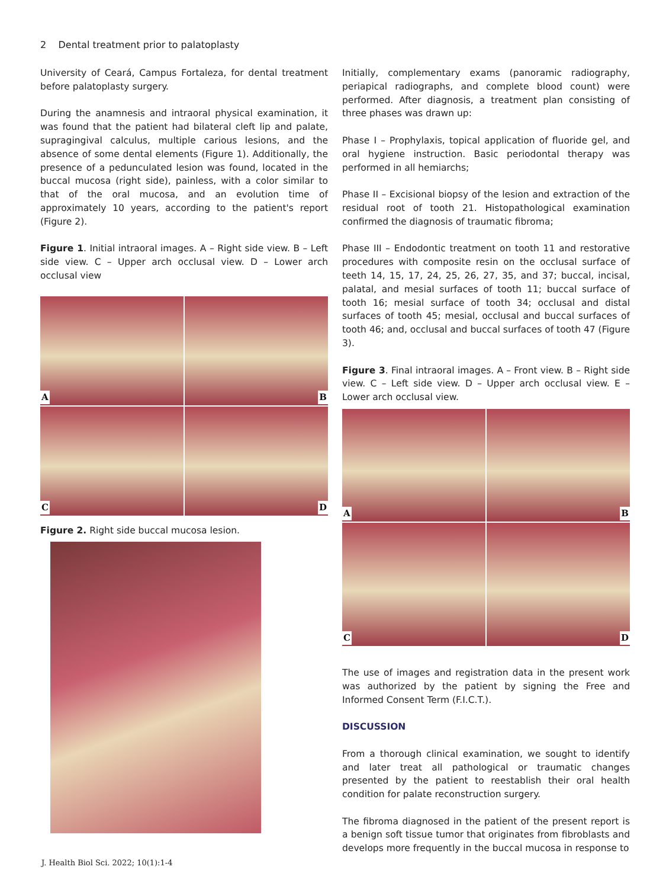2 Dental treatment prior to palatoplasty
University of Ceará, Campus Fortaleza, for dental treatment before palatoplasty surgery.
During the anamnesis and intraoral physical examination, it was found that the patient had bilateral cleft lip and palate, supragingival calculus, multiple carious lesions, and the absence of some dental elements (Figure 1). Additionally, the presence of a pedunculated lesion was found, located in the buccal mucosa (right side), painless, with a color similar to that of the oral mucosa, and an evolution time of approximately 10 years, according to the patient's report (Figure 2).
Figure 1. Initial intraoral images. A – Right side view. B – Left side view. C – Upper arch occlusal view. D – Lower arch occlusal view
A
B
C
D
Figure 2. Right side buccal mucosa lesion.
Initially, complementary exams (panoramic radiography, periapical radiographs, and complete blood count) were performed. After diagnosis, a treatment plan consisting of three phases was drawn up:
Phase I – Prophylaxis, topical application of fluoride gel, and oral hygiene instruction. Basic periodontal therapy was performed in all hemiarchs;
Phase II – Excisional biopsy of the lesion and extraction of the residual root of tooth 21. Histopathological examination confirmed the diagnosis of traumatic fibroma;
Phase III – Endodontic treatment on tooth 11 and restorative procedures with composite resin on the occlusal surface of teeth 14, 15, 17, 24, 25, 26, 27, 35, and 37; buccal, incisal, palatal, and mesial surfaces of tooth 11; buccal surface of tooth 16; mesial surface of tooth 34; occlusal and distal surfaces of tooth 45; mesial, occlusal and buccal surfaces of tooth 46; and, occlusal and buccal surfaces of tooth 47 (Figure 3).
Figure 3. Final intraoral images. A – Front view. B – Right side view. C – Left side view. D – Upper arch occlusal view. E – Lower arch occlusal view.
A
B
C
D
The use of images and registration data in the present work was authorized by the patient by signing the Free and Informed Consent Term (F.I.C.T.).
DISCUSSION
From a thorough clinical examination, we sought to identify and later treat all pathological or traumatic changes presented by the patient to reestablish their oral health condition for palate reconstruction surgery.
The fibroma diagnosed in the patient of the present report is a benign soft tissue tumor that originates from fibroblasts and develops more frequently in the buccal mucosa in response to
J. Health Biol Sci. 2022; 10(1):1-4